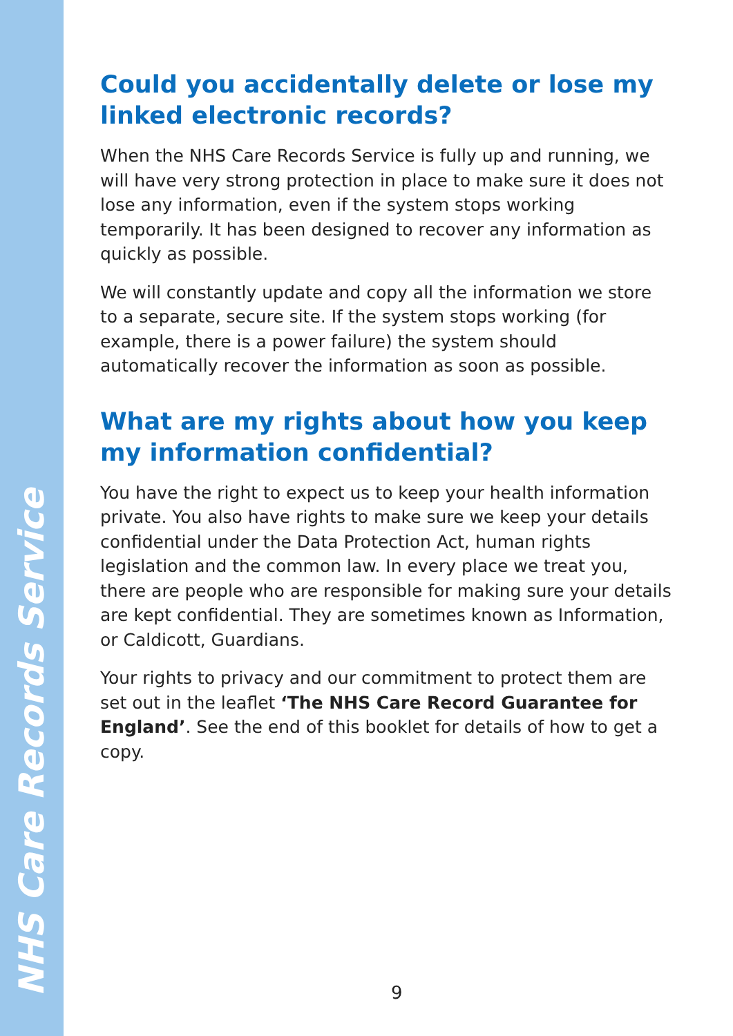NHS Care Records Service
Could you accidentally delete or lose my linked electronic records?
When the NHS Care Records Service is fully up and running, we will have very strong protection in place to make sure it does not lose any information, even if the system stops working temporarily. It has been designed to recover any information as quickly as possible.
We will constantly update and copy all the information we store to a separate, secure site. If the system stops working (for example, there is a power failure) the system should automatically recover the information as soon as possible.
What are my rights about how you keep my information confidential?
You have the right to expect us to keep your health information private. You also have rights to make sure we keep your details confidential under the Data Protection Act, human rights legislation and the common law. In every place we treat you, there are people who are responsible for making sure your details are kept confidential. They are sometimes known as Information, or Caldicott, Guardians.
Your rights to privacy and our commitment to protect them are set out in the leaflet ‘The NHS Care Record Guarantee for England’. See the end of this booklet for details of how to get a copy.
9